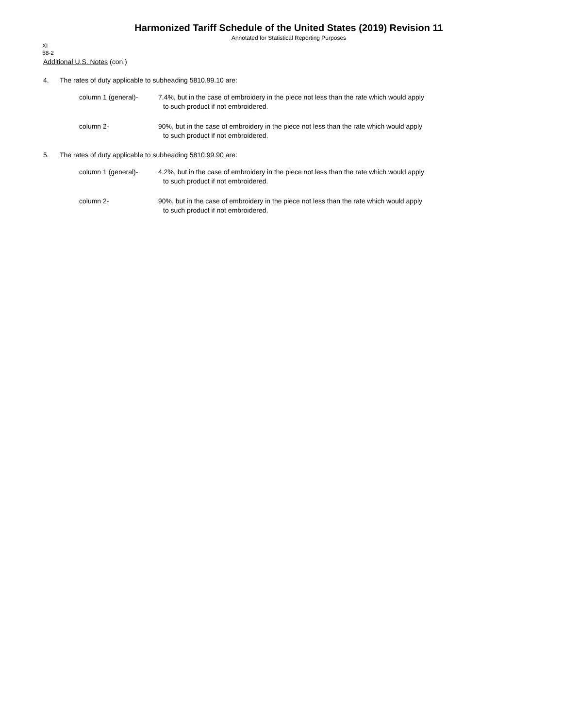Harmonized Tariff Schedule of the United States (2019) Revision 11
Annotated for Statistical Reporting Purposes
XI
58-2
Additional U.S. Notes (con.)
4. The rates of duty applicable to subheading 5810.99.10 are:
column 1 (general)- 7.4%, but in the case of embroidery in the piece not less than the rate which would apply
to such product if not embroidered.
column 2- 90%, but in the case of embroidery in the piece not less than the rate which would apply
to such product if not embroidered.
5. The rates of duty applicable to subheading 5810.99.90 are:
column 1 (general)- 4.2%, but in the case of embroidery in the piece not less than the rate which would apply
to such product if not embroidered.
column 2- 90%, but in the case of embroidery in the piece not less than the rate which would apply
to such product if not embroidered.